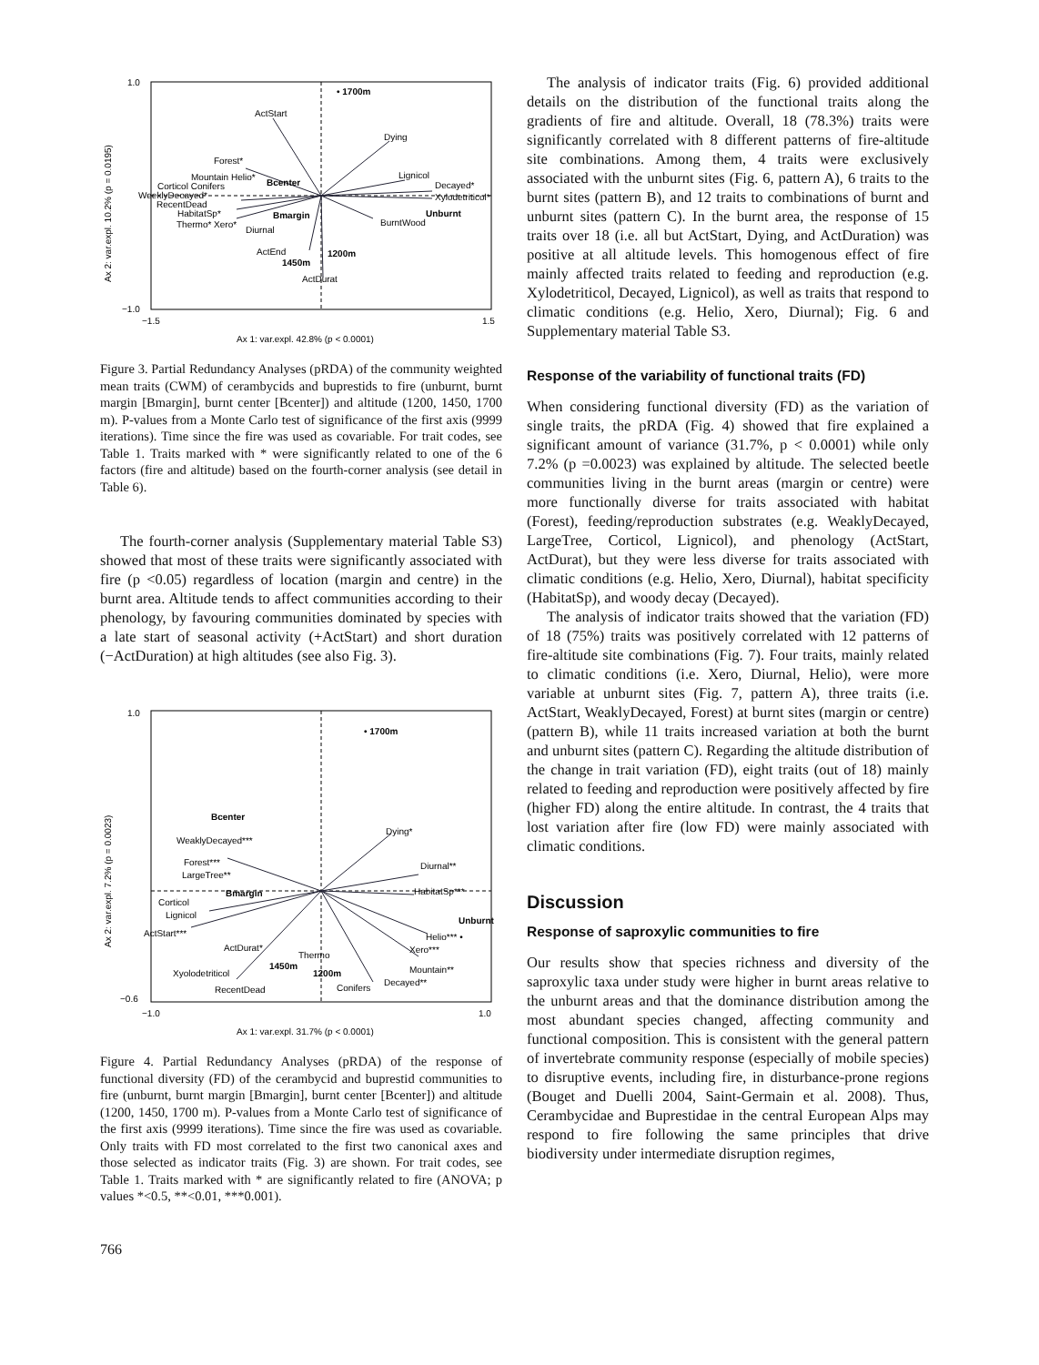1.0
−1.0
−1.5
1.5
Ax 1: var.expl. 42.8% (p < 0.0001)
Ax 2: var.expl. 10.2% (p = 0.0195)
• 1700m
ActStart
Dying
Forest*
Mountain Helio*
Bcenter
Lignicol
Decayed*
Corticol Conifers
WeeklyDecayed*
Xylodetriticol*
RecentDead
HabitatSp*
Bmargin
Unburnt
Thermo* Xero*
Diurnal
BurntWood
ActEnd
1200m
1450m
ActDurat
Figure 3. Partial Redundancy Analyses (pRDA) of the community weighted mean traits (CWM) of cerambycids and buprestids to fire (unburnt, burnt margin [Bmargin], burnt center [Bcenter]) and altitude (1200, 1450, 1700 m). P-values from a Monte Carlo test of significance of the first axis (9999 iterations). Time since the fire was used as covariable. For trait codes, see Table 1. Traits marked with * were significantly related to one of the 6 factors (fire and altitude) based on the fourth-corner analysis (see detail in Table 6).
The fourth-corner analysis (Supplementary material Table S3) showed that most of these traits were significantly associated with fire (p <0.05) regardless of location (margin and centre) in the burnt area. Altitude tends to affect communities according to their phenology, by favouring communities dominated by species with a late start of seasonal activity (+ActStart) and short duration (−ActDuration) at high altitudes (see also Fig. 3).
1.0
−0.6
−1.0
1.0
Ax 1: var.expl. 31.7% (p < 0.0001)
Ax 2: var.expl. 7.2% (p = 0.0023)
• 1700m
Bcenter
WeaklyDecayed***
Dying*
Forest***
Diurnal**
LargeTree**
Bmargin
HabitatSp***
Corticol
Lignicol
Unburnt
ActStart***
Helio*** •
ActDurat*
Thermo
Xero***
1450m
Mountain**
Xyolodetriticol
1200m
Decayed**
RecentDead
Conifers
Figure 4. Partial Redundancy Analyses (pRDA) of the response of functional diversity (FD) of the cerambycid and buprestid communities to fire (unburnt, burnt margin [Bmargin], burnt center [Bcenter]) and altitude (1200, 1450, 1700 m). P-values from a Monte Carlo test of significance of the first axis (9999 iterations). Time since the fire was used as covariable. Only traits with FD most correlated to the first two canonical axes and those selected as indicator traits (Fig. 3) are shown. For trait codes, see Table 1. Traits marked with * are significantly related to fire (ANOVA; p values *<0.5, **<0.01, ***0.001).
766
The analysis of indicator traits (Fig. 6) provided additional details on the distribution of the functional traits along the gradients of fire and altitude. Overall, 18 (78.3%) traits were significantly correlated with 8 different patterns of fire-altitude site combinations. Among them, 4 traits were exclusively associated with the unburnt sites (Fig. 6, pattern A), 6 traits to the burnt sites (pattern B), and 12 traits to combinations of burnt and unburnt sites (pattern C). In the burnt area, the response of 15 traits over 18 (i.e. all but ActStart, Dying, and ActDuration) was positive at all altitude levels. This homogenous effect of fire mainly affected traits related to feeding and reproduction (e.g. Xylodetriticol, Decayed, Lignicol), as well as traits that respond to climatic conditions (e.g. Helio, Xero, Diurnal); Fig. 6 and Supplementary material Table S3.
Response of the variability of functional traits (FD)
When considering functional diversity (FD) as the variation of single traits, the pRDA (Fig. 4) showed that fire explained a significant amount of variance (31.7%, p < 0.0001) while only 7.2% (p =0.0023) was explained by altitude. The selected beetle communities living in the burnt areas (margin or centre) were more functionally diverse for traits associated with habitat (Forest), feeding/reproduction substrates (e.g. WeaklyDecayed, LargeTree, Corticol, Lignicol), and phenology (ActStart, ActDurat), but they were less diverse for traits associated with climatic conditions (e.g. Helio, Xero, Diurnal), habitat specificity (HabitatSp), and woody decay (Decayed).
The analysis of indicator traits showed that the variation (FD) of 18 (75%) traits was positively correlated with 12 patterns of fire-altitude site combinations (Fig. 7). Four traits, mainly related to climatic conditions (i.e. Xero, Diurnal, Helio), were more variable at unburnt sites (Fig. 7, pattern A), three traits (i.e. ActStart, WeaklyDecayed, Forest) at burnt sites (margin or centre) (pattern B), while 11 traits increased variation at both the burnt and unburnt sites (pattern C). Regarding the altitude distribution of the change in trait variation (FD), eight traits (out of 18) mainly related to feeding and reproduction were positively affected by fire (higher FD) along the entire altitude. In contrast, the 4 traits that lost variation after fire (low FD) were mainly associated with climatic conditions.
Discussion
Response of saproxylic communities to fire
Our results show that species richness and diversity of the saproxylic taxa under study were higher in burnt areas relative to the unburnt areas and that the dominance distribution among the most abundant species changed, affecting community and functional composition. This is consistent with the general pattern of invertebrate community response (especially of mobile species) to disruptive events, including fire, in disturbance-prone regions (Bouget and Duelli 2004, Saint-Germain et al. 2008). Thus, Cerambycidae and Buprestidae in the central European Alps may respond to fire following the same principles that drive biodiversity under intermediate disruption regimes,